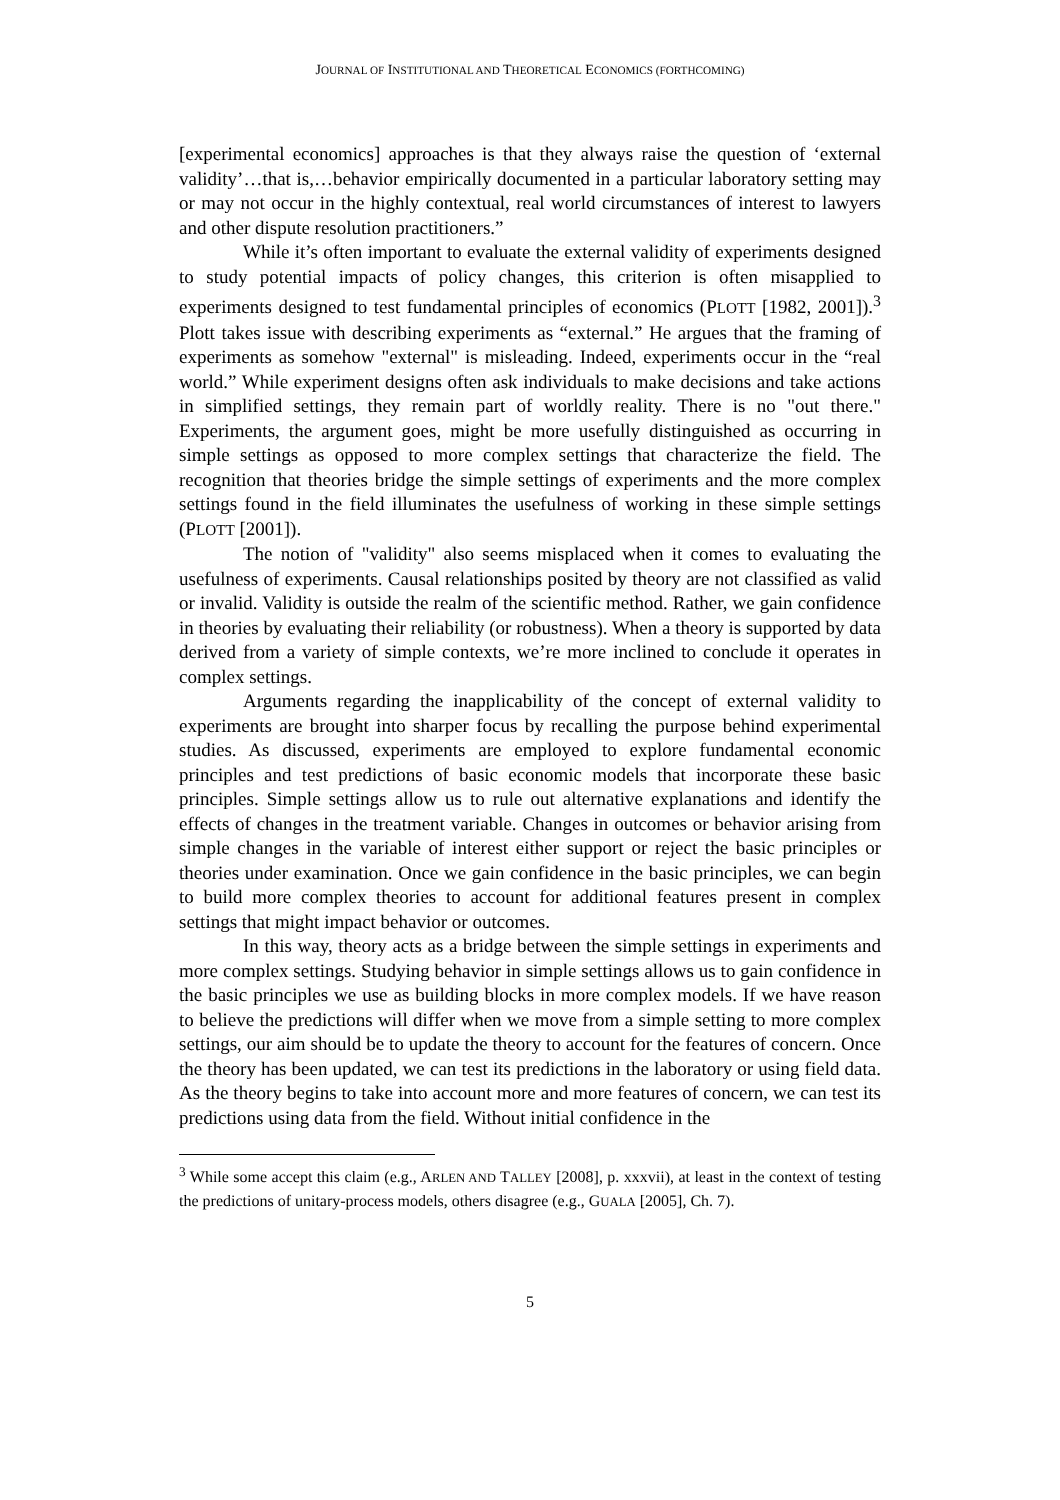JOURNAL OF INSTITUTIONAL AND THEORETICAL ECONOMICS (FORTHCOMING)
[experimental economics] approaches is that they always raise the question of ‘external validity’…that is,…behavior empirically documented in a particular laboratory setting may or may not occur in the highly contextual, real world circumstances of interest to lawyers and other dispute resolution practitioners.”
While it’s often important to evaluate the external validity of experiments designed to study potential impacts of policy changes, this criterion is often misapplied to experiments designed to test fundamental principles of economics (PLOTT [1982, 2001]).<sup>3</sup> Plott takes issue with describing experiments as “external.” He argues that the framing of experiments as somehow "external" is misleading. Indeed, experiments occur in the “real world.” While experiment designs often ask individuals to make decisions and take actions in simplified settings, they remain part of worldly reality. There is no "out there." Experiments, the argument goes, might be more usefully distinguished as occurring in simple settings as opposed to more complex settings that characterize the field. The recognition that theories bridge the simple settings of experiments and the more complex settings found in the field illuminates the usefulness of working in these simple settings (PLOTT [2001]).
The notion of "validity" also seems misplaced when it comes to evaluating the usefulness of experiments. Causal relationships posited by theory are not classified as valid or invalid. Validity is outside the realm of the scientific method. Rather, we gain confidence in theories by evaluating their reliability (or robustness). When a theory is supported by data derived from a variety of simple contexts, we’re more inclined to conclude it operates in complex settings.
Arguments regarding the inapplicability of the concept of external validity to experiments are brought into sharper focus by recalling the purpose behind experimental studies. As discussed, experiments are employed to explore fundamental economic principles and test predictions of basic economic models that incorporate these basic principles. Simple settings allow us to rule out alternative explanations and identify the effects of changes in the treatment variable. Changes in outcomes or behavior arising from simple changes in the variable of interest either support or reject the basic principles or theories under examination. Once we gain confidence in the basic principles, we can begin to build more complex theories to account for additional features present in complex settings that might impact behavior or outcomes.
In this way, theory acts as a bridge between the simple settings in experiments and more complex settings. Studying behavior in simple settings allows us to gain confidence in the basic principles we use as building blocks in more complex models. If we have reason to believe the predictions will differ when we move from a simple setting to more complex settings, our aim should be to update the theory to account for the features of concern. Once the theory has been updated, we can test its predictions in the laboratory or using field data. As the theory begins to take into account more and more features of concern, we can test its predictions using data from the field. Without initial confidence in the
<sup>3</sup> While some accept this claim (e.g., ARLEN AND TALLEY [2008], p. xxxvii), at least in the context of testing the predictions of unitary-process models, others disagree (e.g., GUALA [2005], Ch. 7).
5